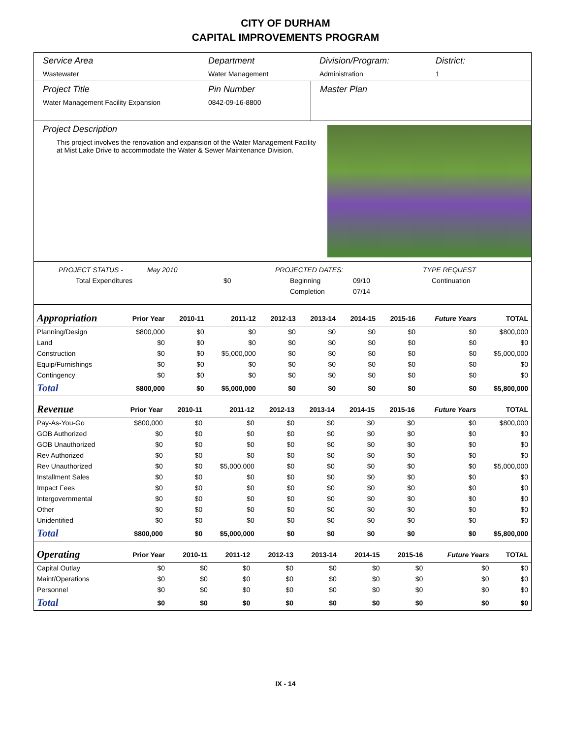CITY OF DURHAM
CAPITAL IMPROVEMENTS PROGRAM
Service Area
Wastewater
Department
Water Management
Division/Program:
Administration
District:
1
Project Title
Water Management Facility Expansion
Pin Number
0842-09-16-8800
Master Plan
Project Description
This project involves the renovation and expansion of the Water Management Facility at Mist Lake Drive to accommodate the Water & Sewer Maintenance Division.
PROJECT STATUS - May 2010 PROJECTED DATES: TYPE REQUEST
Total Expenditures $0 Beginning 09/10 Continuation
Completion 07/14
| Appropriation | Prior Year | 2010-11 | 2011-12 | 2012-13 | 2013-14 | 2014-15 | 2015-16 | Future Years | TOTAL |
| --- | --- | --- | --- | --- | --- | --- | --- | --- | --- |
| Planning/Design | $800,000 | $0 | $0 | $0 | $0 | $0 | $0 | $0 | $800,000 |
| Land | $0 | $0 | $0 | $0 | $0 | $0 | $0 | $0 | $0 |
| Construction | $0 | $0 | $5,000,000 | $0 | $0 | $0 | $0 | $0 | $5,000,000 |
| Equip/Furnishings | $0 | $0 | $0 | $0 | $0 | $0 | $0 | $0 | $0 |
| Contingency | $0 | $0 | $0 | $0 | $0 | $0 | $0 | $0 | $0 |
| Total | $800,000 | $0 | $5,000,000 | $0 | $0 | $0 | $0 | $0 | $5,800,000 |
| Revenue | Prior Year | 2010-11 | 2011-12 | 2012-13 | 2013-14 | 2014-15 | 2015-16 | Future Years | TOTAL |
| --- | --- | --- | --- | --- | --- | --- | --- | --- | --- |
| Pay-As-You-Go | $800,000 | $0 | $0 | $0 | $0 | $0 | $0 | $0 | $800,000 |
| GOB Authorized | $0 | $0 | $0 | $0 | $0 | $0 | $0 | $0 | $0 |
| GOB Unauthorized | $0 | $0 | $0 | $0 | $0 | $0 | $0 | $0 | $0 |
| Rev Authorized | $0 | $0 | $0 | $0 | $0 | $0 | $0 | $0 | $0 |
| Rev Unauthorized | $0 | $0 | $5,000,000 | $0 | $0 | $0 | $0 | $0 | $5,000,000 |
| Installment Sales | $0 | $0 | $0 | $0 | $0 | $0 | $0 | $0 | $0 |
| Impact Fees | $0 | $0 | $0 | $0 | $0 | $0 | $0 | $0 | $0 |
| Intergovernmental | $0 | $0 | $0 | $0 | $0 | $0 | $0 | $0 | $0 |
| Other | $0 | $0 | $0 | $0 | $0 | $0 | $0 | $0 | $0 |
| Unidentified | $0 | $0 | $0 | $0 | $0 | $0 | $0 | $0 | $0 |
| Total | $800,000 | $0 | $5,000,000 | $0 | $0 | $0 | $0 | $0 | $5,800,000 |
| Operating | Prior Year | 2010-11 | 2011-12 | 2012-13 | 2013-14 | 2014-15 | 2015-16 | Future Years | TOTAL |
| --- | --- | --- | --- | --- | --- | --- | --- | --- | --- |
| Capital Outlay | $0 | $0 | $0 | $0 | $0 | $0 | $0 | $0 | $0 |
| Maint/Operations | $0 | $0 | $0 | $0 | $0 | $0 | $0 | $0 | $0 |
| Personnel | $0 | $0 | $0 | $0 | $0 | $0 | $0 | $0 | $0 |
| Total | $0 | $0 | $0 | $0 | $0 | $0 | $0 | $0 | $0 |
IX - 14